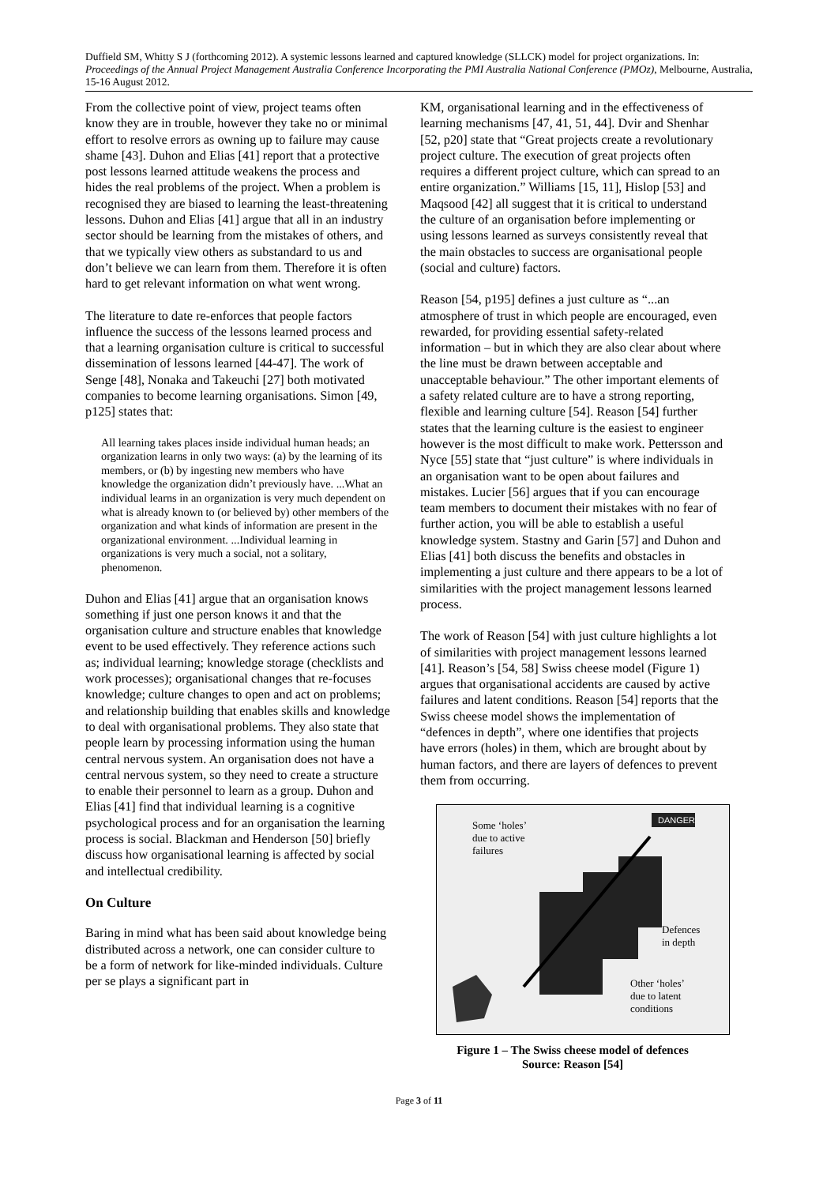Duffield SM, Whitty S J (forthcoming 2012). A systemic lessons learned and captured knowledge (SLLCK) model for project organizations. In: Proceedings of the Annual Project Management Australia Conference Incorporating the PMI Australia National Conference (PMOz), Melbourne, Australia, 15-16 August 2012.
From the collective point of view, project teams often know they are in trouble, however they take no or minimal effort to resolve errors as owning up to failure may cause shame [43]. Duhon and Elias [41] report that a protective post lessons learned attitude weakens the process and hides the real problems of the project. When a problem is recognised they are biased to learning the least-threatening lessons. Duhon and Elias [41] argue that all in an industry sector should be learning from the mistakes of others, and that we typically view others as substandard to us and don’t believe we can learn from them. Therefore it is often hard to get relevant information on what went wrong.
The literature to date re-enforces that people factors influence the success of the lessons learned process and that a learning organisation culture is critical to successful dissemination of lessons learned [44-47]. The work of Senge [48], Nonaka and Takeuchi [27] both motivated companies to become learning organisations. Simon [49, p125] states that:
All learning takes places inside individual human heads; an organization learns in only two ways: (a) by the learning of its members, or (b) by ingesting new members who have knowledge the organization didn’t previously have. ...What an individual learns in an organization is very much dependent on what is already known to (or believed by) other members of the organization and what kinds of information are present in the organizational environment. ...Individual learning in organizations is very much a social, not a solitary, phenomenon.
Duhon and Elias [41] argue that an organisation knows something if just one person knows it and that the organisation culture and structure enables that knowledge event to be used effectively. They reference actions such as; individual learning; knowledge storage (checklists and work processes); organisational changes that re-focuses knowledge; culture changes to open and act on problems; and relationship building that enables skills and knowledge to deal with organisational problems. They also state that people learn by processing information using the human central nervous system. An organisation does not have a central nervous system, so they need to create a structure to enable their personnel to learn as a group. Duhon and Elias [41] find that individual learning is a cognitive psychological process and for an organisation the learning process is social. Blackman and Henderson [50] briefly discuss how organisational learning is affected by social and intellectual credibility.
On Culture
Baring in mind what has been said about knowledge being distributed across a network, one can consider culture to be a form of network for like-minded individuals. Culture per se plays a significant part in
KM, organisational learning and in the effectiveness of learning mechanisms [47, 41, 51, 44]. Dvir and Shenhar [52, p20] state that “Great projects create a revolutionary project culture. The execution of great projects often requires a different project culture, which can spread to an entire organization.” Williams [15, 11], Hislop [53] and Maqsood [42] all suggest that it is critical to understand the culture of an organisation before implementing or using lessons learned as surveys consistently reveal that the main obstacles to success are organisational people (social and culture) factors.
Reason [54, p195] defines a just culture as “...an atmosphere of trust in which people are encouraged, even rewarded, for providing essential safety-related information – but in which they are also clear about where the line must be drawn between acceptable and unacceptable behaviour.” The other important elements of a safety related culture are to have a strong reporting, flexible and learning culture [54]. Reason [54] further states that the learning culture is the easiest to engineer however is the most difficult to make work. Pettersson and Nyce [55] state that “just culture” is where individuals in an organisation want to be open about failures and mistakes. Lucier [56] argues that if you can encourage team members to document their mistakes with no fear of further action, you will be able to establish a useful knowledge system. Stastny and Garin [57] and Duhon and Elias [41] both discuss the benefits and obstacles in implementing a just culture and there appears to be a lot of similarities with the project management lessons learned process.
The work of Reason [54] with just culture highlights a lot of similarities with project management lessons learned [41]. Reason’s [54, 58] Swiss cheese model (Figure 1) argues that organisational accidents are caused by active failures and latent conditions. Reason [54] reports that the Swiss cheese model shows the implementation of “defences in depth”, where one identifies that projects have errors (holes) in them, which are brought about by human factors, and there are layers of defences to prevent them from occurring.
DANGER
Some ‘holes’
due to active
failures
Defences
in depth
Other ‘holes’
due to latent
conditions
Figure 1 – The Swiss cheese model of defences
Source: Reason [54]
Page 3 of 11